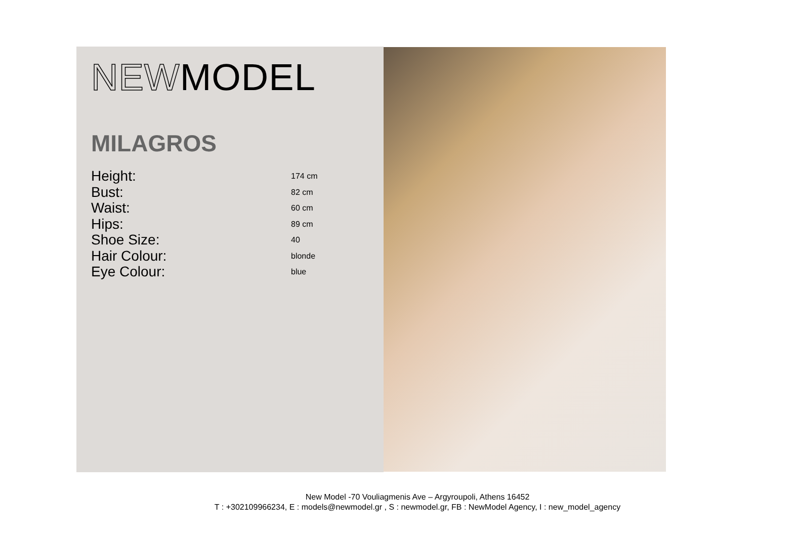NEW MODEL
MILAGROS
| Height: | 174 cm |
| Bust: | 82 cm |
| Waist: | 60 cm |
| Hips: | 89 cm |
| Shoe Size: | 40 |
| Hair Colour: | blonde |
| Eye Colour: | blue |
New Model -70 Vouliagmenis Ave – Argyroupoli, Athens 16452
T : +302109966234, E : models@newmodel.gr , S : newmodel.gr, FB : NewModel Agency, I : new_model_agency